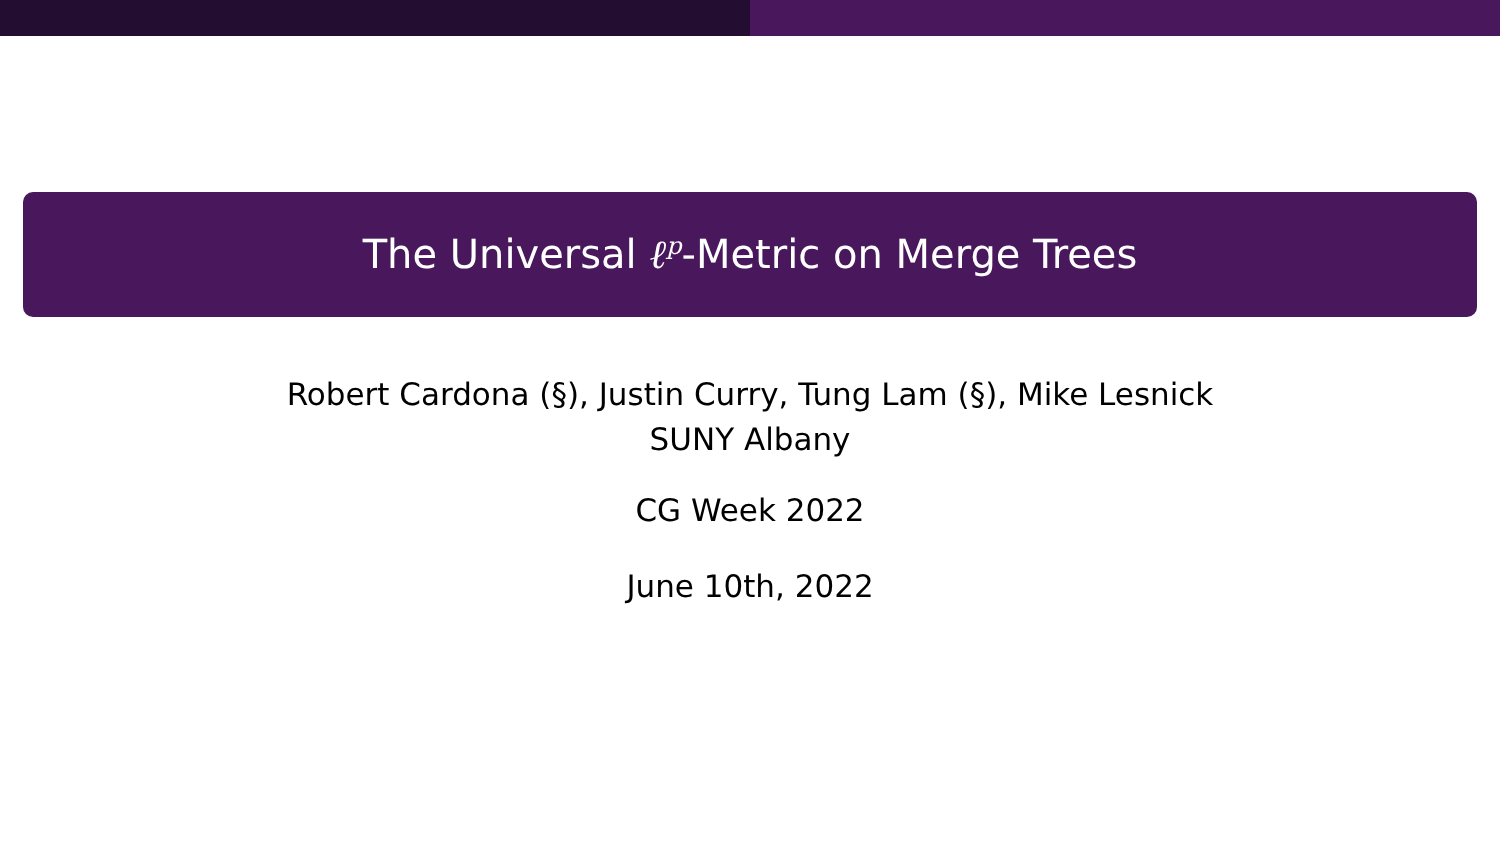The Universal ℓ<sup>p</sup>-Metric on Merge Trees
Robert Cardona (§), Justin Curry, Tung Lam (§), Mike Lesnick
SUNY Albany
CG Week 2022
June 10th, 2022